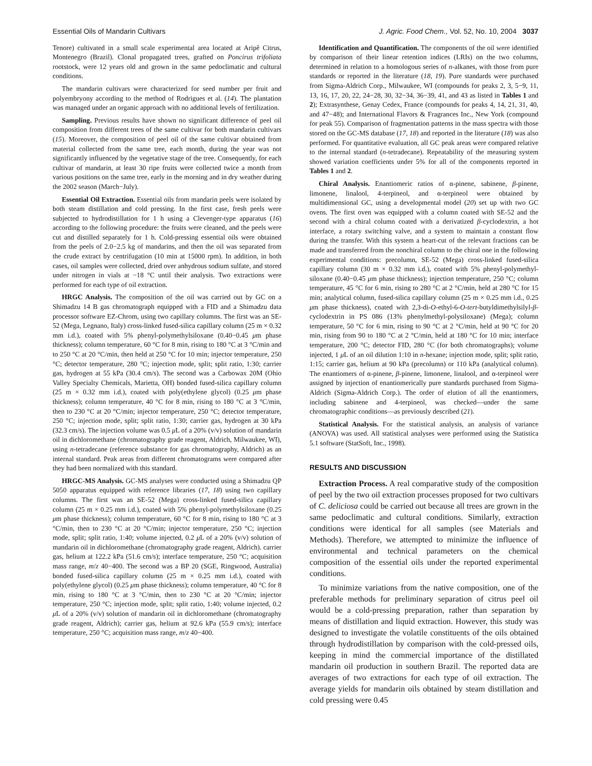Essential Oils of Mandarin Cultivars J. Agric. Food Chem., Vol. 52, No. 10, 2004 3037
Tenore) cultivated in a small scale experimental area located at Aripê Citrus, Montenegro (Brazil). Clonal propagated trees, grafted on Poncirus trifoliata rootstock, were 12 years old and grown in the same pedoclimatic and cultural conditions.
The mandarin cultivars were characterized for seed number per fruit and polyembryony according to the method of Rodrigues et al. (14). The plantation was managed under an organic approach with no additional levels of fertilization.
Sampling. Previous results have shown no significant difference of peel oil composition from different trees of the same cultivar for both mandarin cultivars (15). Moreover, the composition of peel oil of the same cultivar obtained from material collected from the same tree, each month, during the year was not significantly influenced by the vegetative stage of the tree. Consequently, for each cultivar of mandarin, at least 30 ripe fruits were collected twice a month from various positions on the same tree, early in the morning and in dry weather during the 2002 season (March−July).
Essential Oil Extraction. Essential oils from mandarin peels were isolated by both steam distillation and cold pressing. In the first case, fresh peels were subjected to hydrodistillation for 1 h using a Clevenger-type apparatus (16) according to the following procedure: the fruits were cleaned, and the peels were cut and distilled separately for 1 h. Cold-pressing essential oils were obtained from the peels of 2.0−2.5 kg of mandarins, and then the oil was separated from the crude extract by centrifugation (10 min at 15000 rpm). In addition, in both cases, oil samples were collected, dried over anhydrous sodium sulfate, and stored under nitrogen in vials at −18 °C until their analysis. Two extractions were performed for each type of oil extraction.
HRGC Analysis. The composition of the oil was carried out by GC on a Shimadzu 14 B gas chromatograph equipped with a FID and a Shimadzu data processor software EZ-Chrom, using two capillary columns. The first was an SE-52 (Mega, Legnano, Italy) cross-linked fused-silica capillary column (25 m × 0.32 mm i.d.), coated with 5% phenyl-polymethylsiloxane (0.40−0.45 μm phase thickness); column temperature, 60 °C for 8 min, rising to 180 °C at 3 °C/min and to 250 °C at 20 °C/min, then held at 250 °C for 10 min; injector temperature, 250 °C; detector temperature, 280 °C; injection mode, split; split ratio, 1:30; carrier gas, hydrogen at 55 kPa (30.4 cm/s). The second was a Carbowax 20M (Ohio Valley Specialty Chemicals, Marietta, OH) bonded fused-silica capillary column (25 m × 0.32 mm i.d.), coated with poly(ethylene glycol) (0.25 μm phase thickness); column temperature, 40 °C for 8 min, rising to 180 °C at 3 °C/min, then to 230 °C at 20 °C/min; injector temperature, 250 °C; detector temperature, 250 °C; injection mode, split; split ratio, 1:30; carrier gas, hydrogen at 30 kPa (32.3 cm/s). The injection volume was 0.5 μ L of a 20% (v/v) solution of mandarin oil in dichloromethane (chromatography grade reagent, Aldrich, Milwaukee, WI), using n-tetradecane (reference substance for gas chromatography, Aldrich) as an internal standard. Peak areas from different chromatograms were compared after they had been normalized with this standard.
HRGC-MS Analysis. GC-MS analyses were conducted using a Shimadzu QP 5050 apparatus equipped with reference libraries (17, 18) using two capillary columns. The first was an SE-52 (Mega) cross-linked fused-silica capillary column (25 m × 0.25 mm i.d.), coated with 5% phenyl-polymethylsiloxane (0.25 μm phase thickness); column temperature, 60 °C for 8 min, rising to 180 °C at 3 °C/min, then to 230 °C at 20 °C/min; injector temperature, 250 °C; injection mode, split; split ratio, 1:40; volume injected, 0.2 μ L of a 20% (v/v) solution of mandarin oil in dichloromethane (chromatography grade reagent, Aldrich). carrier gas, helium at 122.2 kPa (51.6 cm/s); interface temperature, 250 °C; acquisition mass range, m/z 40−400. The second was a BP 20 (SGE, Ringwood, Australia) bonded fused-silica capillary column (25 m × 0.25 mm i.d.), coated with poly(ethylene glycol) (0.25 μm phase thickness); column temperature, 40 °C for 8 min, rising to 180 °C at 3 °C/min, then to 230 °C at 20 °C/min; injector temperature, 250 °C; injection mode, split; split ratio, 1:40; volume injected, 0.2 μ L of a 20% (v/v) solution of mandarin oil in dichloromethane (chromatography grade reagent, Aldrich); carrier gas, helium at 92.6 kPa (55.9 cm/s); interface temperature, 250 °C; acquisition mass range, m/z 40−400.
Identification and Quantification. The components of the oil were identified by comparison of their linear retention indices (LRIs) on the two columns, determined in relation to a homologous series of n-alkanes, with those from pure standards or reported in the literature (18, 19). Pure standards were purchased from Sigma-Aldrich Corp., Milwaukee, WI (compounds for peaks 2, 3, 5−9, 11, 13, 16, 17, 20, 22, 24−28, 30, 32−34, 36−39, 41, and 43 as listed in Tables 1 and 2); Extrasynthese, Genay Cedex, France (compounds for peaks 4, 14, 21, 31, 40, and 47−48); and International Flavors & Fragrances Inc., New York (compound for peak 55). Comparison of fragmentation patterns in the mass spectra with those stored on the GC-MS database (17, 18) and reported in the literature (18) was also performed. For quantitative evaluation, all GC peak areas were compared relative to the internal standard (n-tetradecane). Repeatability of the measuring system showed variation coefficients under 5% for all of the components reported in Tables 1 and 2.
Chiral Analysis. Enantiomeric ratios of α-pinene, sabinene, β-pinene, limonene, linalool, 4-terpineol, and α-terpineol were obtained by multidimensional GC, using a developmental model (20) set up with two GC ovens. The first oven was equipped with a column coated with SE-52 and the second with a chiral column coated with a derivatized β-cyclodextrin, a hot interface, a rotary switching valve, and a system to maintain a constant flow during the transfer. With this system a heart-cut of the relevant fractions can be made and transferred from the nonchiral column to the chiral one in the following experimental conditions: precolumn, SE-52 (Mega) cross-linked fused-silica capillary column (30 m × 0.32 mm i.d.), coated with 5% phenyl-polymethyl-siloxane (0.40−0.45 μm phase thickness); injection temperature, 250 °C; column temperature, 45 °C for 6 min, rising to 280 °C at 2 °C/min, held at 280 °C for 15 min; analytical column, fused-silica capillary column (25 m × 0.25 mm i.d., 0.25 μm phase thickness), coated with 2,3-di-O-ethyl-6-O-tert-butyldimethylsilyl-β-cyclodextrin in PS 086 (13% phenylmethyl-polysiloxane) (Mega); column temperature, 50 °C for 6 min, rising to 90 °C at 2 °C/min, held at 90 °C for 20 min, rising from 90 to 180 °C at 2 °C/min, held at 180 °C for 10 min; interface temperature, 200 °C; detector FID, 280 °C (for both chromatographs); volume injected, 1 μ L of an oil dilution 1:10 in n-hexane; injection mode, split; split ratio, 1:15; carrier gas, helium at 90 kPa (precolumn) or 110 kPa (analytical column). The enantiomers of α-pinene, β-pinene, limonene, linalool, and α-terpineol were assigned by injection of enantiomerically pure standards purchased from Sigma-Aldrich (Sigma-Aldrich Corp.). The order of elution of all the enantiomers, including sabinene and 4-terpineol, was checked—under the same chromatographic conditions—as previously described (21).
Statistical Analysis. For the statistical analysis, an analysis of variance (ANOVA) was used. All statistical analyses were performed using the Statistica 5.1 software (StatSoft, Inc., 1998).
RESULTS AND DISCUSSION
Extraction Process. A real comparative study of the composition of peel by the two oil extraction processes proposed for two cultivars of C. deliciosa could be carried out because all trees are grown in the same pedoclimatic and cultural conditions. Similarly, extraction conditions were identical for all samples (see Materials and Methods). Therefore, we attempted to minimize the influence of environmental and technical parameters on the chemical composition of the essential oils under the reported experimental conditions.
To minimize variations from the native composition, one of the preferable methods for preliminary separation of citrus peel oil would be a cold-pressing preparation, rather than separation by means of distillation and liquid extraction. However, this study was designed to investigate the volatile constituents of the oils obtained through hydrodistillation by comparison with the cold-pressed oils, keeping in mind the commercial importance of the distillated mandarin oil production in southern Brazil. The reported data are averages of two extractions for each type of oil extraction. The average yields for mandarin oils obtained by steam distillation and cold pressing were 0.45